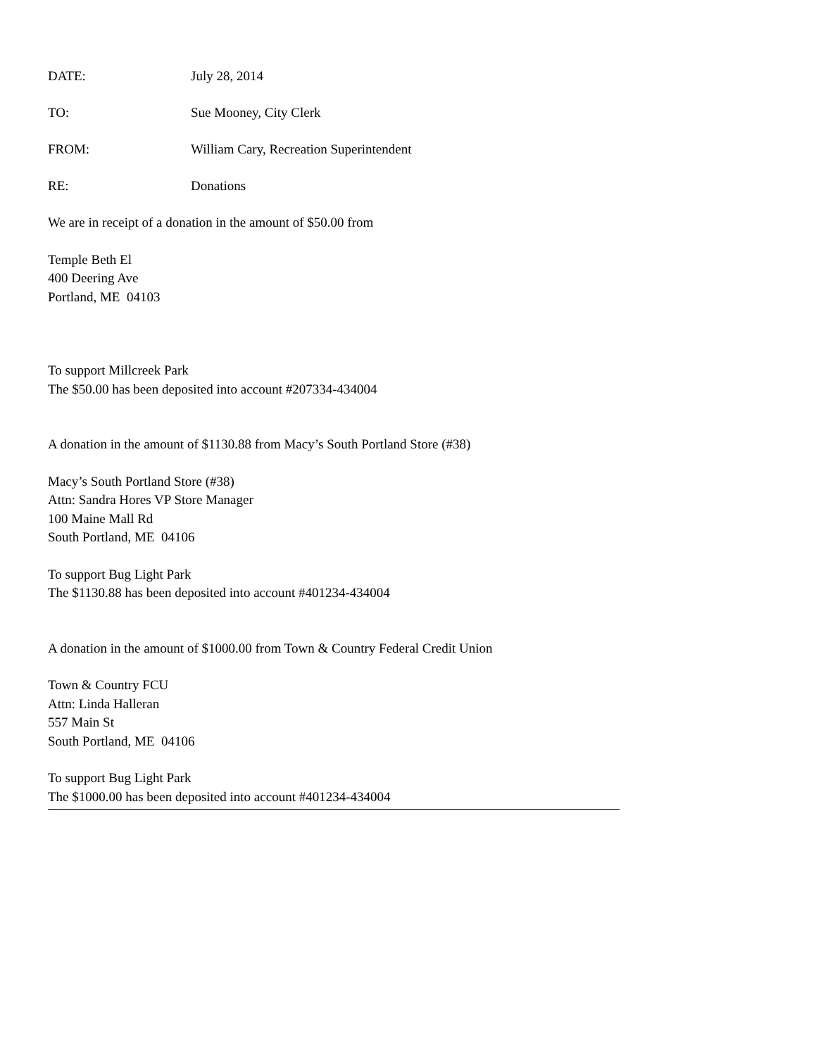DATE: July 28, 2014
TO: Sue Mooney, City Clerk
FROM: William Cary, Recreation Superintendent
RE: Donations
We are in receipt of a donation in the amount of $50.00 from
Temple Beth El
400 Deering Ave
Portland, ME 04103
To support Millcreek Park
The $50.00 has been deposited into account #207334-434004
A donation in the amount of $1130.88 from Macy’s South Portland Store (#38)
Macy’s South Portland Store (#38)
Attn: Sandra Hores VP Store Manager
100 Maine Mall Rd
South Portland, ME 04106
To support Bug Light Park
The $1130.88 has been deposited into account #401234-434004
A donation in the amount of $1000.00 from Town & Country Federal Credit Union
Town & Country FCU
Attn: Linda Halleran
557 Main St
South Portland, ME 04106
To support Bug Light Park
The $1000.00 has been deposited into account #401234-434004